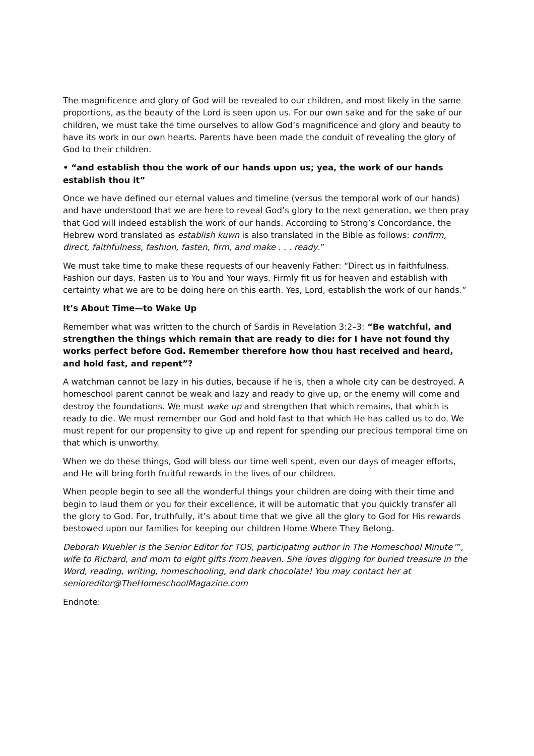The magnificence and glory of God will be revealed to our children, and most likely in the same proportions, as the beauty of the Lord is seen upon us. For our own sake and for the sake of our children, we must take the time ourselves to allow God’s magnificence and glory and beauty to have its work in our own hearts. Parents have been made the conduit of revealing the glory of God to their children.
• “and establish thou the work of our hands upon us; yea, the work of our hands establish thou it”
Once we have defined our eternal values and timeline (versus the temporal work of our hands) and have understood that we are here to reveal God’s glory to the next generation, we then pray that God will indeed establish the work of our hands. According to Strong’s Concordance, the Hebrew word translated as establish kuwn is also translated in the Bible as follows: confirm, direct, faithfulness, fashion, fasten, firm, and make . . . ready.”
We must take time to make these requests of our heavenly Father: “Direct us in faithfulness. Fashion our days. Fasten us to You and Your ways. Firmly fit us for heaven and establish with certainty what we are to be doing here on this earth. Yes, Lord, establish the work of our hands.”
It’s About Time—to Wake Up
Remember what was written to the church of Sardis in Revelation 3:2–3: “Be watchful, and strengthen the things which remain that are ready to die: for I have not found thy works perfect before God. Remember therefore how thou hast received and heard, and hold fast, and repent”?
A watchman cannot be lazy in his duties, because if he is, then a whole city can be destroyed. A homeschool parent cannot be weak and lazy and ready to give up, or the enemy will come and destroy the foundations. We must wake up and strengthen that which remains, that which is ready to die. We must remember our God and hold fast to that which He has called us to do. We must repent for our propensity to give up and repent for spending our precious temporal time on that which is unworthy.
When we do these things, God will bless our time well spent, even our days of meager efforts, and He will bring forth fruitful rewards in the lives of our children.
When people begin to see all the wonderful things your children are doing with their time and begin to laud them or you for their excellence, it will be automatic that you quickly transfer all the glory to God. For, truthfully, it’s about time that we give all the glory to God for His rewards bestowed upon our families for keeping our children Home Where They Belong.
Deborah Wuehler is the Senior Editor for TOS, participating author in The Homeschool Minute™, wife to Richard, and mom to eight gifts from heaven. She loves digging for buried treasure in the Word, reading, writing, homeschooling, and dark chocolate! You may contact her at senioreditor@TheHomeschoolMagazine.com
Endnote: